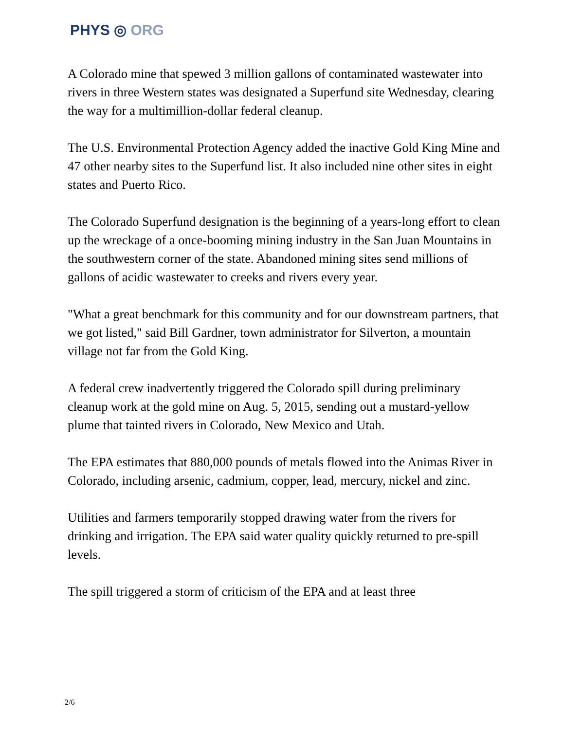PHYS ◎ ORG
A Colorado mine that spewed 3 million gallons of contaminated wastewater into rivers in three Western states was designated a Superfund site Wednesday, clearing the way for a multimillion-dollar federal cleanup.
The U.S. Environmental Protection Agency added the inactive Gold King Mine and 47 other nearby sites to the Superfund list. It also included nine other sites in eight states and Puerto Rico.
The Colorado Superfund designation is the beginning of a years-long effort to clean up the wreckage of a once-booming mining industry in the San Juan Mountains in the southwestern corner of the state. Abandoned mining sites send millions of gallons of acidic wastewater to creeks and rivers every year.
"What a great benchmark for this community and for our downstream partners, that we got listed," said Bill Gardner, town administrator for Silverton, a mountain village not far from the Gold King.
A federal crew inadvertently triggered the Colorado spill during preliminary cleanup work at the gold mine on Aug. 5, 2015, sending out a mustard-yellow plume that tainted rivers in Colorado, New Mexico and Utah.
The EPA estimates that 880,000 pounds of metals flowed into the Animas River in Colorado, including arsenic, cadmium, copper, lead, mercury, nickel and zinc.
Utilities and farmers temporarily stopped drawing water from the rivers for drinking and irrigation. The EPA said water quality quickly returned to pre-spill levels.
The spill triggered a storm of criticism of the EPA and at least three
2/6